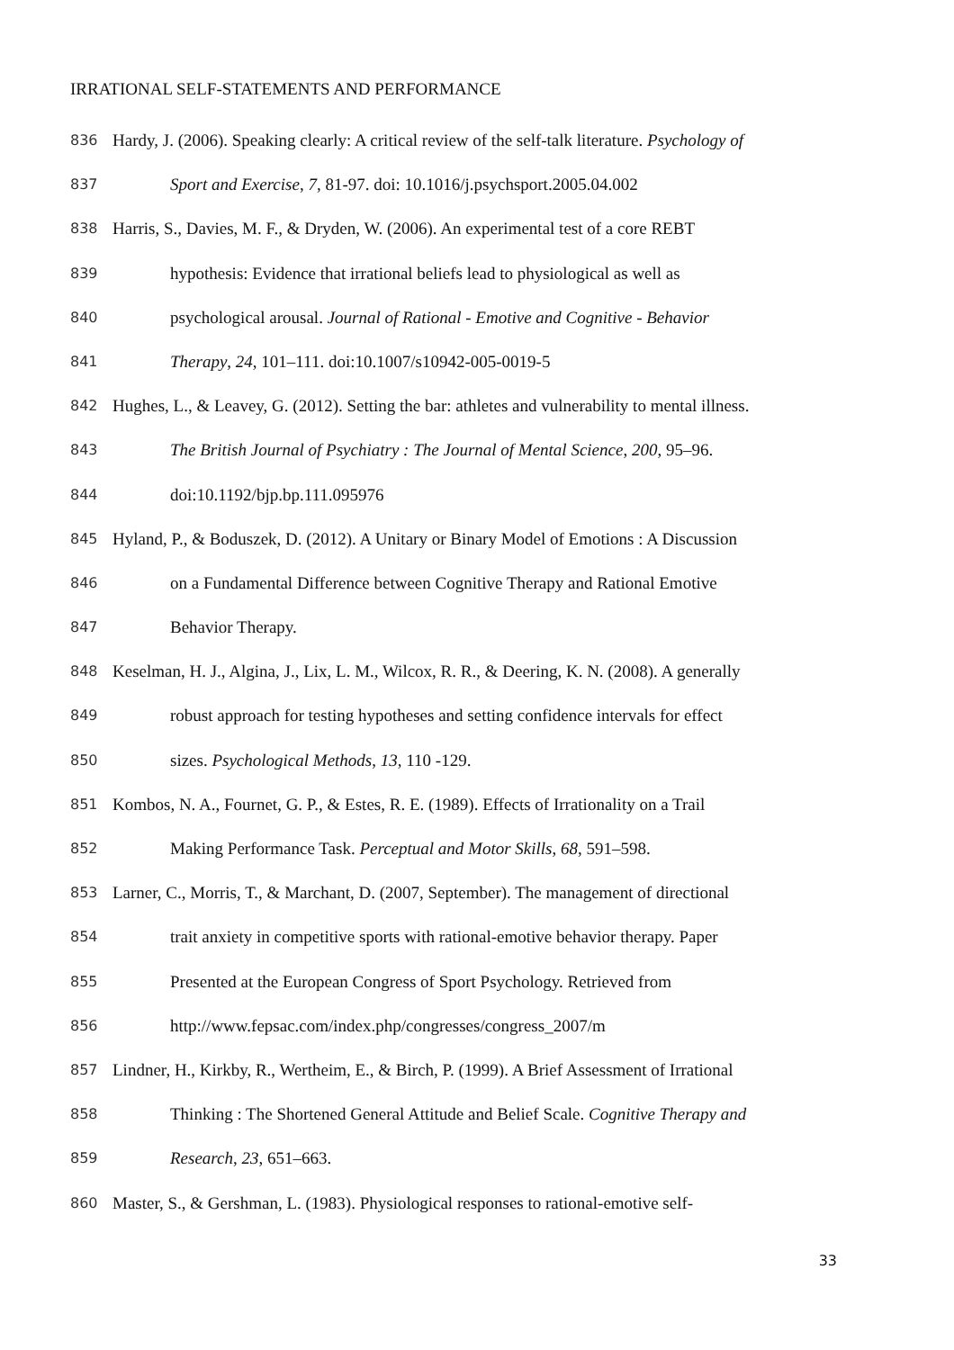IRRATIONAL SELF-STATEMENTS AND PERFORMANCE
836 Hardy, J. (2006). Speaking clearly: A critical review of the self-talk literature. Psychology of
837 Sport and Exercise, 7, 81-97. doi: 10.1016/j.psychsport.2005.04.002
838 Harris, S., Davies, M. F., & Dryden, W. (2006). An experimental test of a core REBT
839 hypothesis: Evidence that irrational beliefs lead to physiological as well as
840 psychological arousal. Journal of Rational - Emotive and Cognitive - Behavior
841 Therapy, 24, 101–111. doi:10.1007/s10942-005-0019-5
842 Hughes, L., & Leavey, G. (2012). Setting the bar: athletes and vulnerability to mental illness.
843 The British Journal of Psychiatry : The Journal of Mental Science, 200, 95–96.
844 doi:10.1192/bjp.bp.111.095976
845 Hyland, P., & Boduszek, D. (2012). A Unitary or Binary Model of Emotions : A Discussion
846 on a Fundamental Difference between Cognitive Therapy and Rational Emotive
847 Behavior Therapy.
848 Keselman, H. J., Algina, J., Lix, L. M., Wilcox, R. R., & Deering, K. N. (2008). A generally
849 robust approach for testing hypotheses and setting confidence intervals for effect
850 sizes. Psychological Methods, 13, 110 -129.
851 Kombos, N. A., Fournet, G. P., & Estes, R. E. (1989). Effects of Irrationality on a Trail
852 Making Performance Task. Perceptual and Motor Skills, 68, 591–598.
853 Larner, C., Morris, T., & Marchant, D. (2007, September). The management of directional
854 trait anxiety in competitive sports with rational-emotive behavior therapy. Paper
855 Presented at the European Congress of Sport Psychology. Retrieved from
856 http://www.fepsac.com/index.php/congresses/congress_2007/m
857 Lindner, H., Kirkby, R., Wertheim, E., & Birch, P. (1999). A Brief Assessment of Irrational
858 Thinking : The Shortened General Attitude and Belief Scale. Cognitive Therapy and
859 Research, 23, 651–663.
860 Master, S., & Gershman, L. (1983). Physiological responses to rational-emotive self-
33